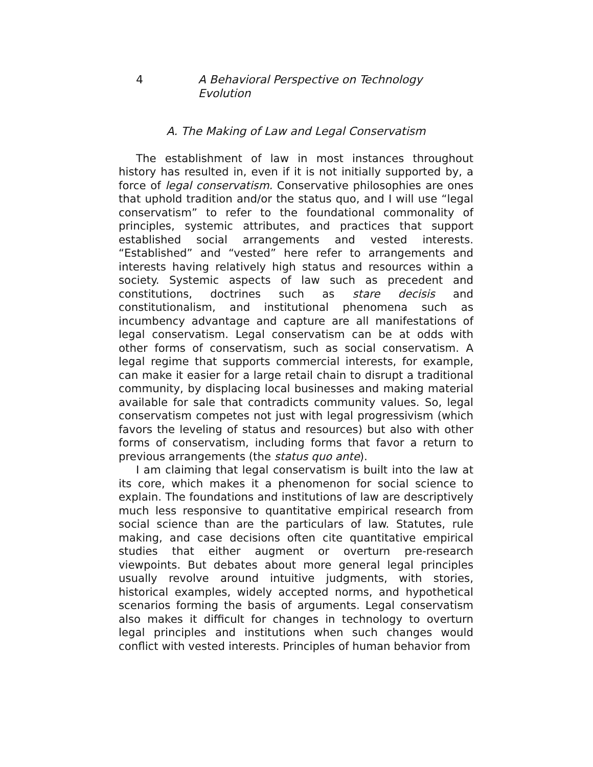4 A Behavioral Perspective on Technology Evolution
A. The Making of Law and Legal Conservatism
The establishment of law in most instances throughout history has resulted in, even if it is not initially supported by, a force of legal conservatism. Conservative philosophies are ones that uphold tradition and/or the status quo, and I will use “legal conservatism” to refer to the foundational commonality of principles, systemic attributes, and practices that support established social arrangements and vested interests. “Established” and “vested” here refer to arrangements and interests having relatively high status and resources within a society. Systemic aspects of law such as precedent and constitutions, doctrines such as stare decisis and constitutionalism, and institutional phenomena such as incumbency advantage and capture are all manifestations of legal conservatism. Legal conservatism can be at odds with other forms of conservatism, such as social conservatism. A legal regime that supports commercial interests, for example, can make it easier for a large retail chain to disrupt a traditional community, by displacing local businesses and making material available for sale that contradicts community values. So, legal conservatism competes not just with legal progressivism (which favors the leveling of status and resources) but also with other forms of conservatism, including forms that favor a return to previous arrangements (the status quo ante).
I am claiming that legal conservatism is built into the law at its core, which makes it a phenomenon for social science to explain. The foundations and institutions of law are descriptively much less responsive to quantitative empirical research from social science than are the particulars of law. Statutes, rule making, and case decisions often cite quantitative empirical studies that either augment or overturn pre-research viewpoints. But debates about more general legal principles usually revolve around intuitive judgments, with stories, historical examples, widely accepted norms, and hypothetical scenarios forming the basis of arguments. Legal conservatism also makes it difficult for changes in technology to overturn legal principles and institutions when such changes would conflict with vested interests. Principles of human behavior from